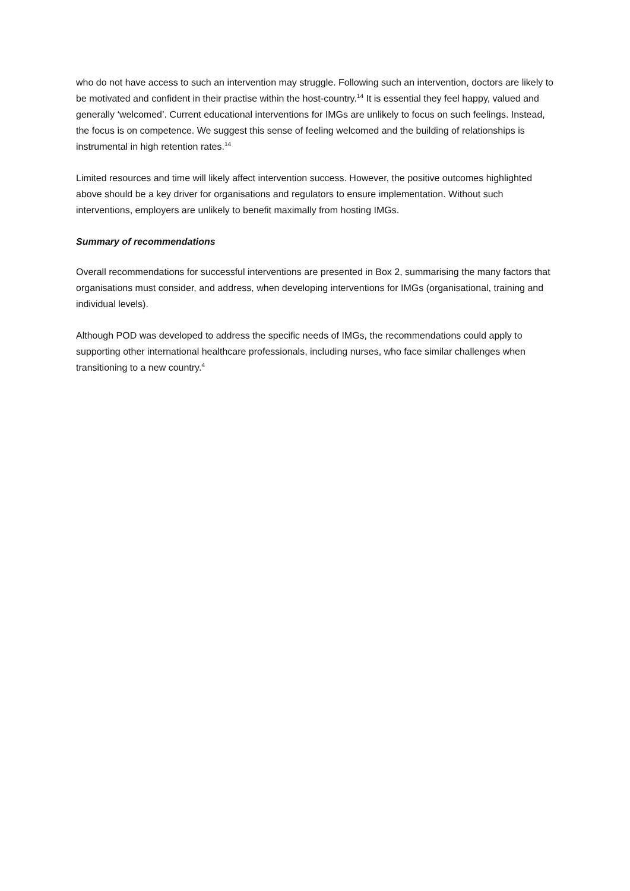who do not have access to such an intervention may struggle. Following such an intervention, doctors are likely to be motivated and confident in their practise within the host-country.<sup>14</sup> It is essential they feel happy, valued and generally ‘welcomed’. Current educational interventions for IMGs are unlikely to focus on such feelings. Instead, the focus is on competence. We suggest this sense of feeling welcomed and the building of relationships is instrumental in high retention rates.<sup>14</sup>
Limited resources and time will likely affect intervention success. However, the positive outcomes highlighted above should be a key driver for organisations and regulators to ensure implementation. Without such interventions, employers are unlikely to benefit maximally from hosting IMGs.
Summary of recommendations
Overall recommendations for successful interventions are presented in Box 2, summarising the many factors that organisations must consider, and address, when developing interventions for IMGs (organisational, training and individual levels).
Although POD was developed to address the specific needs of IMGs, the recommendations could apply to supporting other international healthcare professionals, including nurses, who face similar challenges when transitioning to a new country.<sup>4</sup>